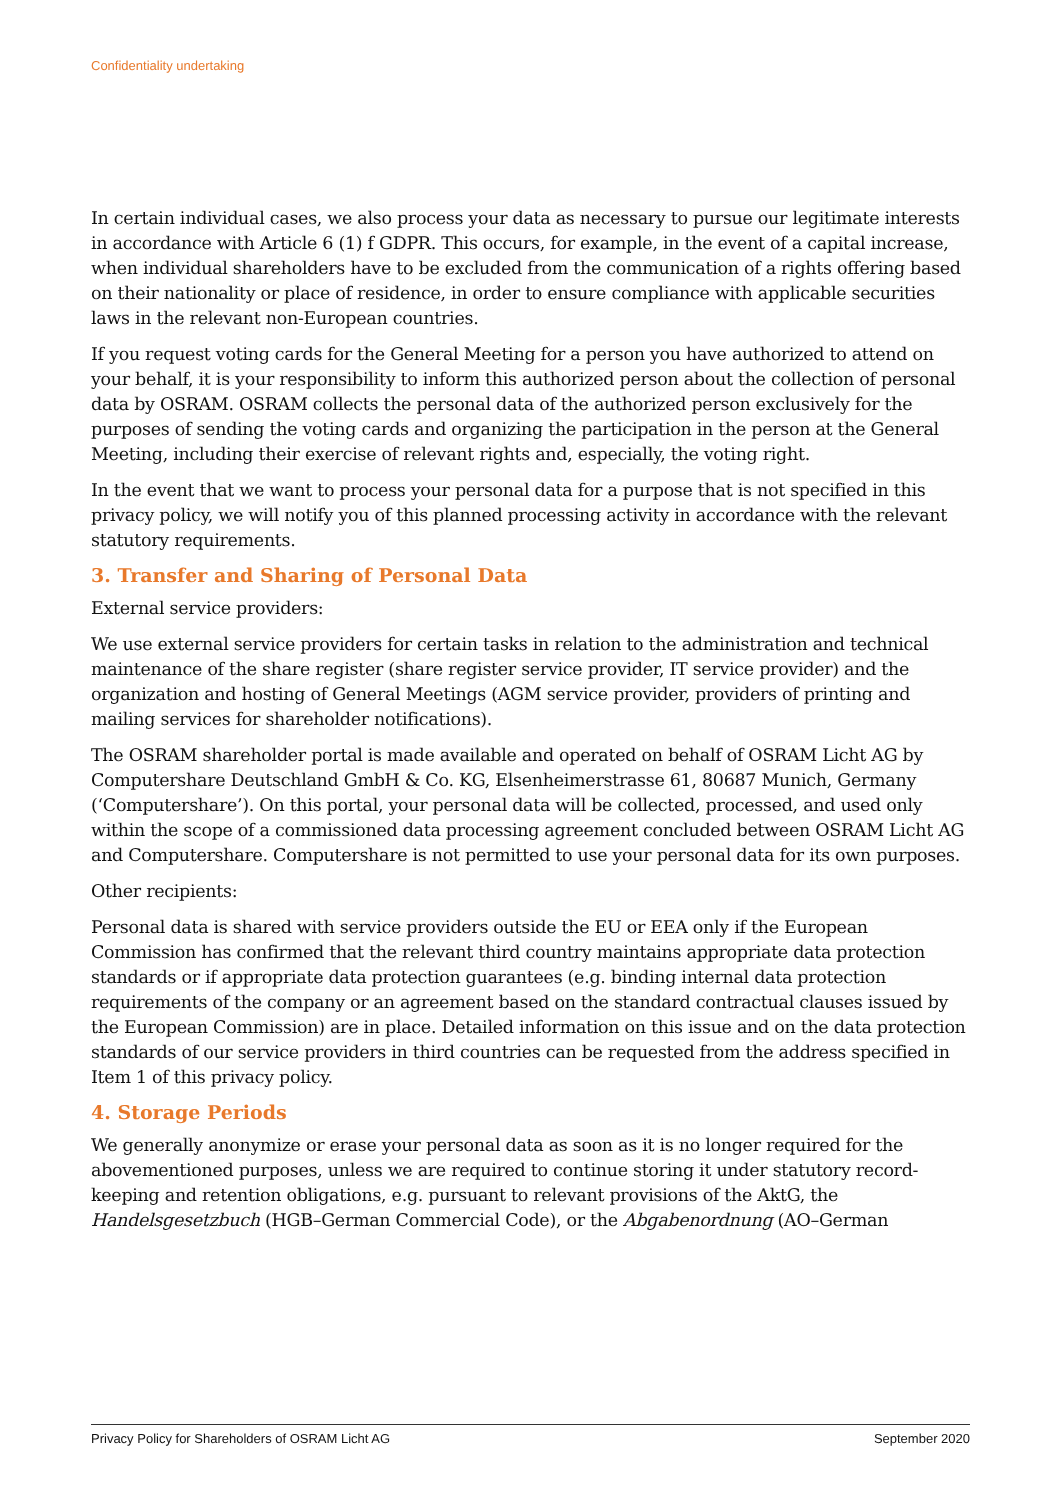Confidentiality undertaking
In certain individual cases, we also process your data as necessary to pursue our legitimate interests in accordance with Article 6 (1) f GDPR. This occurs, for example, in the event of a capital increase, when individual shareholders have to be excluded from the communication of a rights offering based on their nationality or place of residence, in order to ensure compliance with applicable securities laws in the relevant non-European countries.
If you request voting cards for the General Meeting for a person you have authorized to attend on your behalf, it is your responsibility to inform this authorized person about the collection of personal data by OSRAM. OSRAM collects the personal data of the authorized person exclusively for the purposes of sending the voting cards and organizing the participation in the person at the General Meeting, including their exercise of relevant rights and, especially, the voting right.
In the event that we want to process your personal data for a purpose that is not specified in this privacy policy, we will notify you of this planned processing activity in accordance with the relevant statutory requirements.
3. Transfer and Sharing of Personal Data
External service providers:
We use external service providers for certain tasks in relation to the administration and technical maintenance of the share register (share register service provider, IT service provider) and the organization and hosting of General Meetings (AGM service provider, providers of printing and mailing services for shareholder notifications).
The OSRAM shareholder portal is made available and operated on behalf of OSRAM Licht AG by Computershare Deutschland GmbH & Co. KG, Elsenheimerstrasse 61, 80687 Munich, Germany (‘Computershare’). On this portal, your personal data will be collected, processed, and used only within the scope of a commissioned data processing agreement concluded between OSRAM Licht AG and Computershare. Computershare is not permitted to use your personal data for its own purposes.
Other recipients:
Personal data is shared with service providers outside the EU or EEA only if the European Commission has confirmed that the relevant third country maintains appropriate data protection standards or if appropriate data protection guarantees (e.g. binding internal data protection requirements of the company or an agreement based on the standard contractual clauses issued by the European Commission) are in place. Detailed information on this issue and on the data protection standards of our service providers in third countries can be requested from the address specified in Item 1 of this privacy policy.
4. Storage Periods
We generally anonymize or erase your personal data as soon as it is no longer required for the abovementioned purposes, unless we are required to continue storing it under statutory record-keeping and retention obligations, e.g. pursuant to relevant provisions of the AktG, the Handelsgesetzbuch (HGB–German Commercial Code), or the Abgabenordnung (AO–German
Privacy Policy for Shareholders of OSRAM Licht AG September 2020